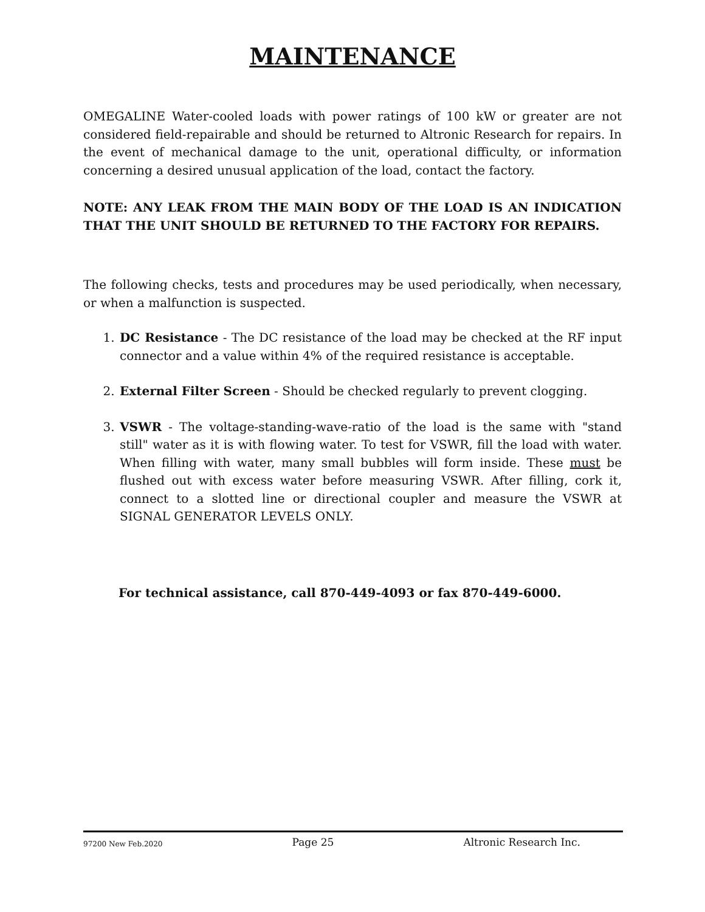MAINTENANCE
OMEGALINE Water-cooled loads with power ratings of 100 kW or greater are not considered field-repairable and should be returned to Altronic Research for repairs. In the event of mechanical damage to the unit, operational difficulty, or information concerning a desired unusual application of the load, contact the factory.
NOTE: ANY LEAK FROM THE MAIN BODY OF THE LOAD IS AN INDICATION THAT THE UNIT SHOULD BE RETURNED TO THE FACTORY FOR REPAIRS.
The following checks, tests and procedures may be used periodically, when necessary, or when a malfunction is suspected.
1. DC Resistance - The DC resistance of the load may be checked at the RF input connector and a value within 4% of the required resistance is acceptable.
2. External Filter Screen - Should be checked regularly to prevent clogging.
3. VSWR - The voltage-standing-wave-ratio of the load is the same with "stand still" water as it is with flowing water. To test for VSWR, fill the load with water. When filling with water, many small bubbles will form inside. These must be flushed out with excess water before measuring VSWR. After filling, cork it, connect to a slotted line or directional coupler and measure the VSWR at SIGNAL GENERATOR LEVELS ONLY.
For technical assistance, call 870-449-4093 or fax 870-449-6000.
97200 New Feb.2020 Page 25 Altronic Research Inc.